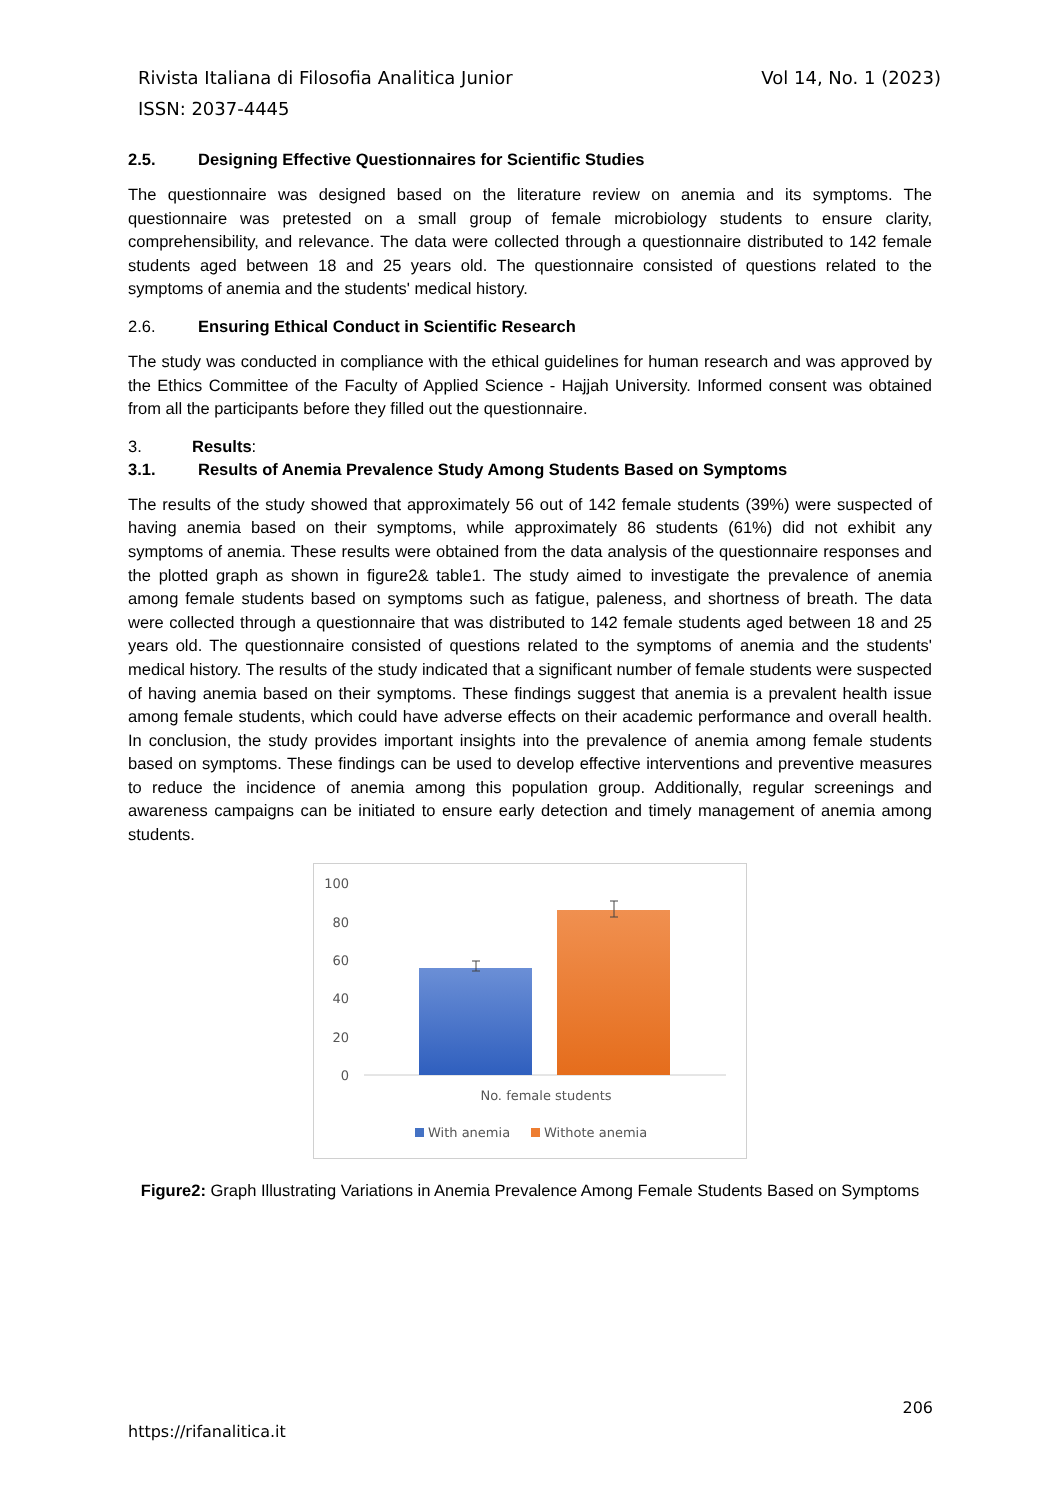Vol 14, No. 1 (2023) Rivista Italiana di Filosofia Analitica Junior
ISSN: 2037-4445
2.5. Designing Effective Questionnaires for Scientific Studies
The questionnaire was designed based on the literature review on anemia and its symptoms. The questionnaire was pretested on a small group of female microbiology students to ensure clarity, comprehensibility, and relevance. The data were collected through a questionnaire distributed to 142 female students aged between 18 and 25 years old. The questionnaire consisted of questions related to the symptoms of anemia and the students' medical history.
2.6. Ensuring Ethical Conduct in Scientific Research
The study was conducted in compliance with the ethical guidelines for human research and was approved by the Ethics Committee of the Faculty of Applied Science - Hajjah University. Informed consent was obtained from all the participants before they filled out the questionnaire.
3. Results:
3.1. Results of Anemia Prevalence Study Among Students Based on Symptoms
The results of the study showed that approximately 56 out of 142 female students (39%) were suspected of having anemia based on their symptoms, while approximately 86 students (61%) did not exhibit any symptoms of anemia. These results were obtained from the data analysis of the questionnaire responses and the plotted graph as shown in figure2& table1. The study aimed to investigate the prevalence of anemia among female students based on symptoms such as fatigue, paleness, and shortness of breath. The data were collected through a questionnaire that was distributed to 142 female students aged between 18 and 25 years old. The questionnaire consisted of questions related to the symptoms of anemia and the students' medical history. The results of the study indicated that a significant number of female students were suspected of having anemia based on their symptoms. These findings suggest that anemia is a prevalent health issue among female students, which could have adverse effects on their academic performance and overall health. In conclusion, the study provides important insights into the prevalence of anemia among female students based on symptoms. These findings can be used to develop effective interventions and preventive measures to reduce the incidence of anemia among this population group. Additionally, regular screenings and awareness campaigns can be initiated to ensure early detection and timely management of anemia among students.
100
80
60
40
20
0
No. female students
With anemia
Withote anemia
Figure2: Graph Illustrating Variations in Anemia Prevalence Among Female Students Based on Symptoms
206
https://rifanalitica.it